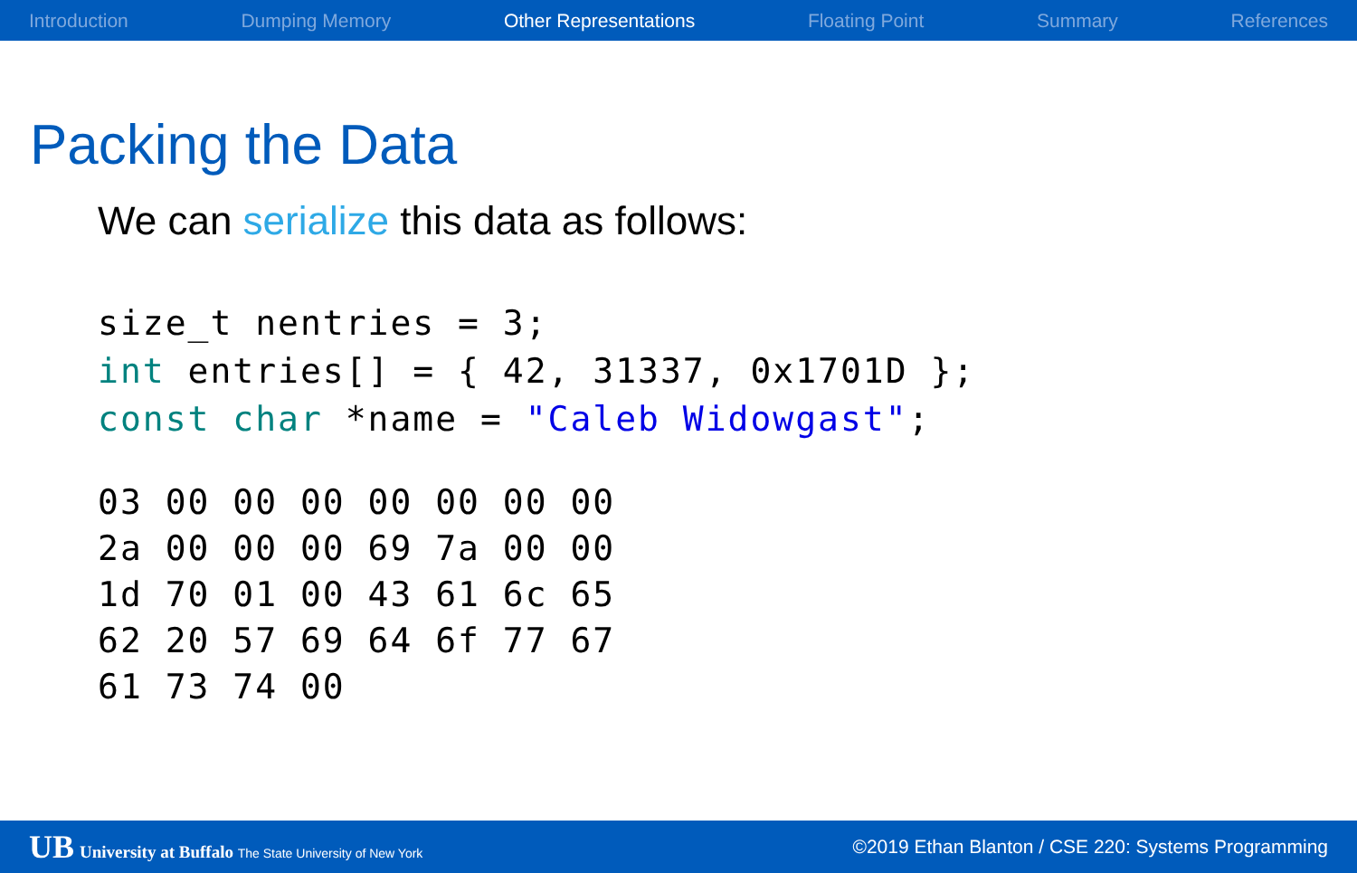Introduction Dumping Memory Other Representations Floating Point Summary References
Packing the Data
We can serialize this data as follows:
size_t nentries = 3;
int entries[] = { 42, 31337, 0x1701D };
const char *name = "Caleb Widowgast";
03 00 00 00 00 00 00 00
2a 00 00 00 69 7a 00 00
1d 70 01 00 43 61 6c 65
62 20 57 69 64 6f 77 67
61 73 74 00
UB University at Buffalo The State University of New York ©2019 Ethan Blanton / CSE 220: Systems Programming